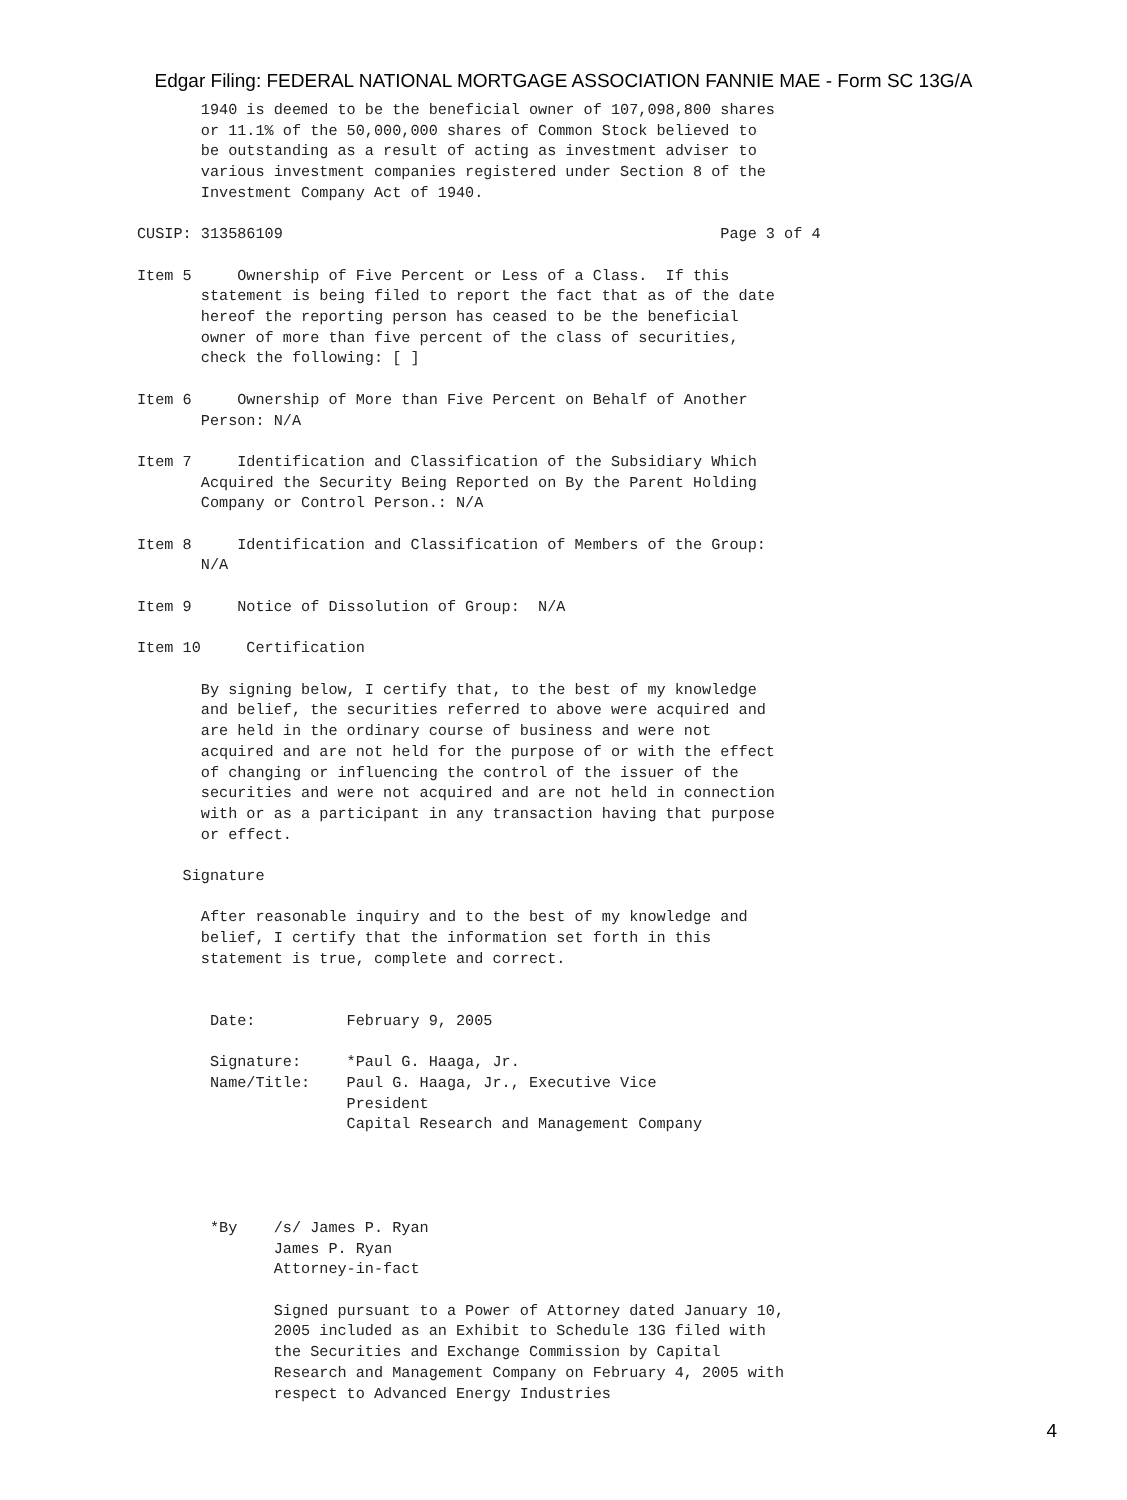Edgar Filing: FEDERAL NATIONAL MORTGAGE ASSOCIATION FANNIE MAE - Form SC 13G/A
       1940 is deemed to be the beneficial owner of 107,098,800 shares
       or 11.1% of the 50,000,000 shares of Common Stock believed to
       be outstanding as a result of acting as investment adviser to
       various investment companies registered under Section 8 of the
       Investment Company Act of 1940.

CUSIP: 313586109                                                Page 3 of 4

Item 5     Ownership of Five Percent or Less of a Class.  If this
       statement is being filed to report the fact that as of the date
       hereof the reporting person has ceased to be the beneficial
       owner of more than five percent of the class of securities,
       check the following: [ ]

Item 6     Ownership of More than Five Percent on Behalf of Another
       Person: N/A

Item 7     Identification and Classification of the Subsidiary Which
       Acquired the Security Being Reported on By the Parent Holding
       Company or Control Person.: N/A

Item 8     Identification and Classification of Members of the Group:
       N/A

Item 9     Notice of Dissolution of Group:  N/A

Item 10     Certification

       By signing below, I certify that, to the best of my knowledge
       and belief, the securities referred to above were acquired and
       are held in the ordinary course of business and were not
       acquired and are not held for the purpose of or with the effect
       of changing or influencing the control of the issuer of the
       securities and were not acquired and are not held in connection
       with or as a participant in any transaction having that purpose
       or effect.

     Signature

       After reasonable inquiry and to the best of my knowledge and
       belief, I certify that the information set forth in this
       statement is true, complete and correct.


        Date:          February 9, 2005

        Signature:     *Paul G. Haaga, Jr.
        Name/Title:    Paul G. Haaga, Jr., Executive Vice
                       President
                       Capital Research and Management Company




        *By    /s/ James P. Ryan
               James P. Ryan
               Attorney-in-fact

               Signed pursuant to a Power of Attorney dated January 10,
               2005 included as an Exhibit to Schedule 13G filed with
               the Securities and Exchange Commission by Capital
               Research and Management Company on February 4, 2005 with
               respect to Advanced Energy Industries
4